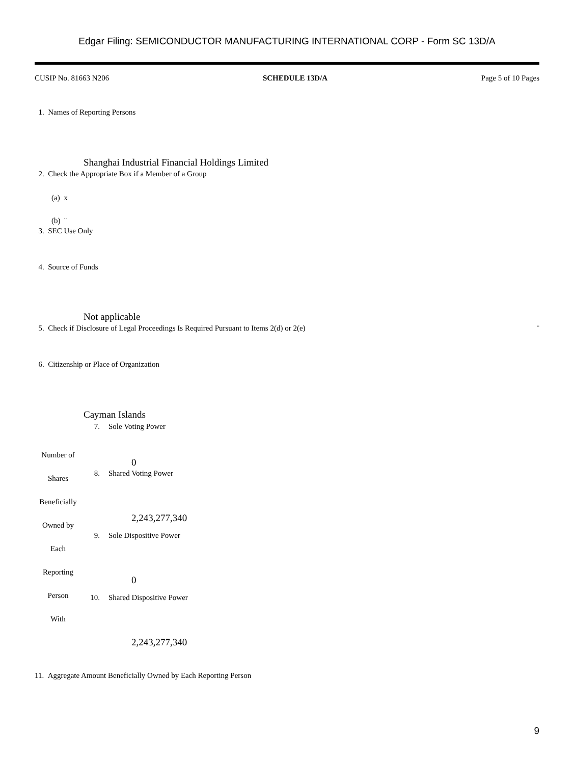Edgar Filing: SEMICONDUCTOR MANUFACTURING INTERNATIONAL CORP - Form SC 13D/A
CUSIP No. 81663 N206 SCHEDULE 13D/A Page 5 of 10 Pages
1. Names of Reporting Persons
Shanghai Industrial Financial Holdings Limited
2. Check the Appropriate Box if a Member of a Group
(a) x
(b) ¨
3. SEC Use Only
4. Source of Funds
Not applicable
5. Check if Disclosure of Legal Proceedings Is Required Pursuant to Items 2(d) or 2(e) ¨
6. Citizenship or Place of Organization
Cayman Islands
| Number of Shares Beneficially Owned by Each Reporting Person With | 7. | Sole Voting Power 0 |
| | 8. | Shared Voting Power 2,243,277,340 |
| | 9. | Sole Dispositive Power 0 |
| | 10. | Shared Dispositive Power 2,243,277,340 |
11. Aggregate Amount Beneficially Owned by Each Reporting Person
9